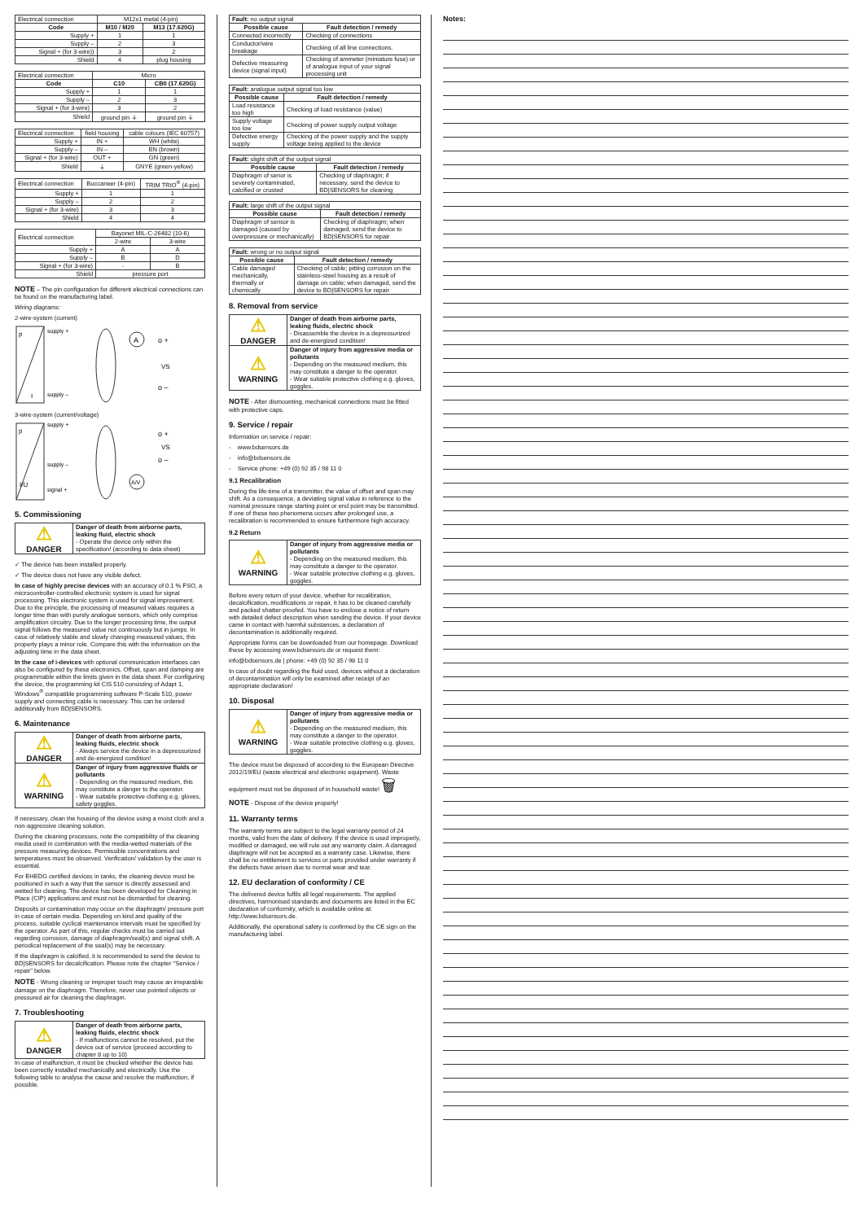| Electrical connection | M12x1 metal (4-pin) | |
| Code | M10 / M20 | M13 (17.620G) |
| Supply + | 1 | 1 |
| Supply – | 2 | 3 |
| Signal + (for 3-wire)) | 3 | 2 |
| Shield | 4 | plug housing |
| Electrical connection | Micro | |
| Code | C10 | CB0 (17.620G) |
| Supply + | 1 | 1 |
| Supply – | 2 | 3 |
| Signal + (for 3-wire) | 3 | 2 |
| Shield | ground pin ⏚ | ground pin ⏚ |
| Electrical connection | field housing | cable colours (IEC 60757) |
| Supply + | IN + | WH (white) |
| Supply – | IN – | BN (brown) |
| Signal + (for 3-wire) | OUT + | GN (green) |
| Shield | ⏚ | GNYE (green-yellow) |
| Electrical connection | Buccaneer (4-pin) | TRIM TRIO<sup>®</sup> (4-pin) |
| Supply + | 1 | 1 |
| Supply – | 2 | 2 |
| Signal + (for 3-wire) | 3 | 3 |
| Shield | 4 | 4 |
| Electrical connection | Bayonet MIL-C-26482 (10-6) | |
| | 2-wire | 3-wire |
| Supply + | A | A |
| Supply – | B | D |
| Signal + (for 3-wire) | - | B |
| Shield | pressure port | |
NOTE – The pin configuration for different electrical connections can be found on the manufacturing label.
Wiring diagrams:
2-wire-system (current)
p
I
supply +
supply –
A
VS
o +
o –
3-wire-system (current/voltage)
p
I/U
supply +
supply –
signal +
A/V
VS
o +
o –
5. Commissioning
| ⚠ DANGER | Danger of death from airborne parts, leaking fluid, electric shock - Operate the device only within the specification! (according to data sheet) |
✓ The device has been installed properly.
✓ The device does not have any visible defect.
In case of highly precise devices with an accuracy of 0.1 % FSO, a microcontroller-controlled electronic system is used for signal processing. This electronic system is used for signal improvement. Due to the principle, the processing of measured values requires a longer time than with purely analogue sensors, which only comprise amplification circuitry. Due to the longer processing time, the output signal follows the measured value not continuously but in jumps. In case of relatively stable and slowly changing measured values, this property plays a minor role. Compare this with the information on the adjusting time in the data sheet.
In the case of i-devices with optional communication interfaces can also be configured by these electronics. Offset, span and damping are programmable within the limits given in the data sheet. For configuring the device, the programming kit CIS 510 consisting of Adapt 1, Windows<sup>®</sup> compatible programming software P-Scale 510, power supply and connecting cable is necessary. This can be ordered additionally from BD|SENSORS.
6. Maintenance
| ⚠ DANGER | Danger of death from airborne parts, leaking fluids, electric shock - Always service the device in a depressurized and de-energized condition! |
| ⚠ WARNING | Danger of injury from aggressive fluids or pollutants - Depending on the measured medium, this may constitute a danger to the operator. - Wear suitable protective clothing e.g. gloves, safety goggles. |
If necessary, clean the housing of the device using a moist cloth and a non-aggressive cleaning solution.
During the cleaning processes, note the compatibility of the cleaning media used in combination with the media-wetted materials of the pressure measuring devices. Permissible concentrations and temperatures must be observed. Verification/ validation by the user is essential.
For EHEDG certified devices in tanks, the cleaning device must be positioned in such a way that the sensor is directly assessed and wetted for cleaning. The device has been developed for Cleaning in Place (CIP) applications and must not be dismantled for cleaning.
Deposits or contamination may occur on the diaphragm/ pressure port in case of certain media. Depending on kind and quality of the process, suitable cyclical maintenance intervals must be specified by the operator. As part of this, regular checks must be carried out regarding corrosion, damage of diaphragm/seal(s) and signal shift. A periodical replacement of the seal(s) may be necessary.
If the diaphragm is calcified, it is recommended to send the device to BD|SENSORS for decalcification. Please note the chapter "Service / repair" below.
NOTE - Wrong cleaning or improper touch may cause an irreparable damage on the diaphragm. Therefore, never use pointed objects or pressured air for cleaning the diaphragm.
7. Troubleshooting
| ⚠ DANGER | Danger of death from airborne parts, leaking fluids, electric shock - If malfunctions cannot be resolved, put the device out of service (proceed according to chapter 8 up to 10) |
In case of malfunction, it must be checked whether the device has been correctly installed mechanically and electrically. Use the following table to analyse the cause and resolve the malfunction, if possible.
| Fault: no output signal | |
| Possible cause | Fault detection / remedy |
| Connected incorrectly | Checking of connections |
| Conductor/wire breakage | Checking of all line connections. |
| Defective measuring device (signal input) | Checking of ammeter (miniature fuse) or of analogue input of your signal processing unit |
| Fault: analogue output signal too low | |
| Possible cause | Fault detection / remedy |
| Load resistance too high | Checking of load resistance (value) |
| Supply voltage too low | Checking of power supply output voltage |
| Defective energy supply | Checking of the power supply and the supply voltage being applied to the device |
| Fault: slight shift of the output signal | |
| Possible cause | Fault detection / remedy |
| Diaphragm of senor is severely contaminated, calcified or crusted | Checking of diaphragm; if necessary, send the device to BD/SENSORS for cleaning |
| Fault: large shift of the output signal | |
| Possible cause | Fault detection / remedy |
| Diaphragm of sensor is damaged (caused by overpressure or mechanically) | Checking of diaphragm; when damaged, send the device to BD/SENSORS for repair |
| Fault: wrong or no output signal | |
| Possible cause | Fault detection / remedy |
| Cable damaged mechanically, thermally or chemically | Checking of cable; pitting corrosion on the stainless-steel housing as a result of damage on cable; when damaged, send the device to BD/SENSORS for repair |
8. Removal from service
| ⚠ DANGER | Danger of death from airborne parts, leaking fluids, electric shock - Disassemble the device in a depressurized and de-energized condition! |
| ⚠ WARNING | Danger of injury from aggressive media or pollutants - Depending on the measured medium, this may constitute a danger to the operator. - Wear suitable protective clothing e.g. gloves, goggles. |
NOTE - After dismounting, mechanical connections must be fitted with protective caps.
9. Service / repair
Information on service / repair:
- www.bdsensors.de
- info@bdsensors.de
- Service phone: +49 (0) 92 35 / 98 11 0
9.1 Recalibration
During the life-time of a transmitter, the value of offset and span may shift. As a consequence, a deviating signal value in reference to the nominal pressure range starting point or end point may be transmitted. If one of these two phenomena occurs after prolonged use, a recalibration is recommended to ensure furthermore high accuracy.
9.2 Return
| ⚠ WARNING | Danger of injury from aggressive media or pollutants - Depending on the measured medium, this may constitute a danger to the operator. - Wear suitable protective clothing e.g. gloves, goggles. |
Before every return of your device, whether for recalibration, decalcification, modifications or repair, it has to be cleaned carefully and packed shatter-proofed. You have to enclose a notice of return with detailed defect description when sending the device. If your device came in contact with harmful substances, a declaration of decontamination is additionally required.
Appropriate forms can be downloaded from our homepage. Download these by accessing www.bdsensors.de or request them:
info@bdsensors.de | phone: +49 (0) 92 35 / 98 11 0
In case of doubt regarding the fluid used, devices without a declaration of decontamination will only be examined after receipt of an appropriate declaration!
10. Disposal
| ⚠ WARNING | Danger of injury from aggressive media or pollutants - Depending on the measured medium, this may constitute a danger to the operator. - Wear suitable protective clothing e.g. gloves, goggles. |
The device must be disposed of according to the European Directive 2012/19/EU (waste electrical and electronic equipment). Waste equipment must not be disposed of in household waste! 🗑
NOTE - Dispose of the device properly!
11. Warranty terms
The warranty terms are subject to the legal warranty period of 24 months, valid from the date of delivery. If the device is used improperly, modified or damaged, we will rule out any warranty claim. A damaged diaphragm will not be accepted as a warranty case. Likewise, there shall be no entitlement to services or parts provided under warranty if the defects have arisen due to normal wear and tear.
12. EU declaration of conformity / CE
The delivered device fulfils all legal requirements. The applied directives, harmonised standards and documents are listed in the EC declaration of conformity, which is available online at: http://www.bdsensors.de.
Additionally, the operational safety is confirmed by the CE sign on the manufacturing label.
Notes: